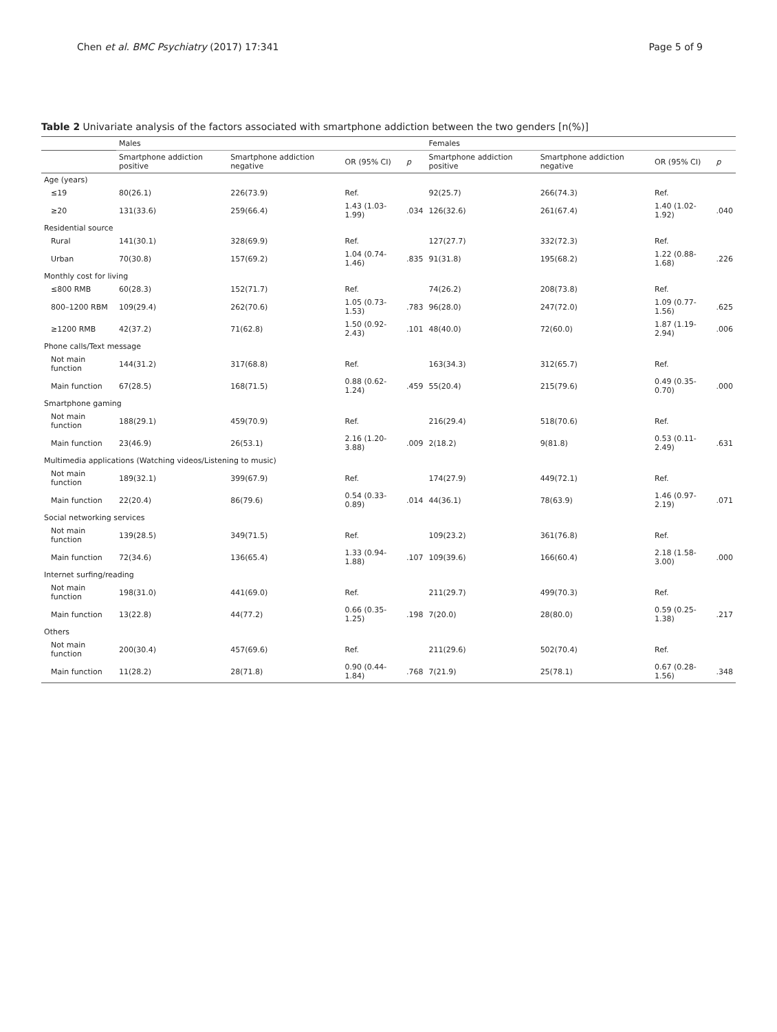Chen et al. BMC Psychiatry (2017) 17:341 Page 5 of 9
Table 2 Univariate analysis of the factors associated with smartphone addiction between the two genders [n(%)]
| | Males | | | | Females | | | |
| --- | --- | --- | --- | --- | --- | --- | --- | --- |
| | Smartphone addiction positive | Smartphone addiction negative | OR (95% CI) | p | Smartphone addiction positive | Smartphone addiction negative | OR (95% CI) | p |
| Age (years) | | | | | | | | |
| ≤19 | 80(26.1) | 226(73.9) | Ref. | | 92(25.7) | 266(74.3) | Ref. | |
| ≥20 | 131(33.6) | 259(66.4) | 1.43 (1.03-1.99) | .034 | 126(32.6) | 261(67.4) | 1.40 (1.02-1.92) | .040 |
| Residential source | | | | | | | | |
| Rural | 141(30.1) | 328(69.9) | Ref. | | 127(27.7) | 332(72.3) | Ref. | |
| Urban | 70(30.8) | 157(69.2) | 1.04 (0.74-1.46) | .835 | 91(31.8) | 195(68.2) | 1.22 (0.88-1.68) | .226 |
| Monthly cost for living | | | | | | | | |
| ≤800 RMB | 60(28.3) | 152(71.7) | Ref. | | 74(26.2) | 208(73.8) | Ref. | |
| 800–1200 RBM | 109(29.4) | 262(70.6) | 1.05 (0.73-1.53) | .783 | 96(28.0) | 247(72.0) | 1.09 (0.77-1.56) | .625 |
| ≥1200 RMB | 42(37.2) | 71(62.8) | 1.50 (0.92-2.43) | .101 | 48(40.0) | 72(60.0) | 1.87 (1.19-2.94) | .006 |
| Phone calls/Text message | | | | | | | | |
| Not main function | 144(31.2) | 317(68.8) | Ref. | | 163(34.3) | 312(65.7) | Ref. | |
| Main function | 67(28.5) | 168(71.5) | 0.88 (0.62-1.24) | .459 | 55(20.4) | 215(79.6) | 0.49 (0.35-0.70) | .000 |
| Smartphone gaming | | | | | | | | |
| Not main function | 188(29.1) | 459(70.9) | Ref. | | 216(29.4) | 518(70.6) | Ref. | |
| Main function | 23(46.9) | 26(53.1) | 2.16 (1.20-3.88) | .009 | 2(18.2) | 9(81.8) | 0.53 (0.11-2.49) | .631 |
| Multimedia applications (Watching videos/Listening to music) | | | | | | | | |
| Not main function | 189(32.1) | 399(67.9) | Ref. | | 174(27.9) | 449(72.1) | Ref. | |
| Main function | 22(20.4) | 86(79.6) | 0.54 (0.33-0.89) | .014 | 44(36.1) | 78(63.9) | 1.46 (0.97-2.19) | .071 |
| Social networking services | | | | | | | | |
| Not main function | 139(28.5) | 349(71.5) | Ref. | | 109(23.2) | 361(76.8) | Ref. | |
| Main function | 72(34.6) | 136(65.4) | 1.33 (0.94-1.88) | .107 | 109(39.6) | 166(60.4) | 2.18 (1.58-3.00) | .000 |
| Internet surfing/reading | | | | | | | | |
| Not main function | 198(31.0) | 441(69.0) | Ref. | | 211(29.7) | 499(70.3) | Ref. | |
| Main function | 13(22.8) | 44(77.2) | 0.66 (0.35-1.25) | .198 | 7(20.0) | 28(80.0) | 0.59 (0.25-1.38) | .217 |
| Others | | | | | | | | |
| Not main function | 200(30.4) | 457(69.6) | Ref. | | 211(29.6) | 502(70.4) | Ref. | |
| Main function | 11(28.2) | 28(71.8) | 0.90 (0.44-1.84) | .768 | 7(21.9) | 25(78.1) | 0.67 (0.28-1.56) | .348 |